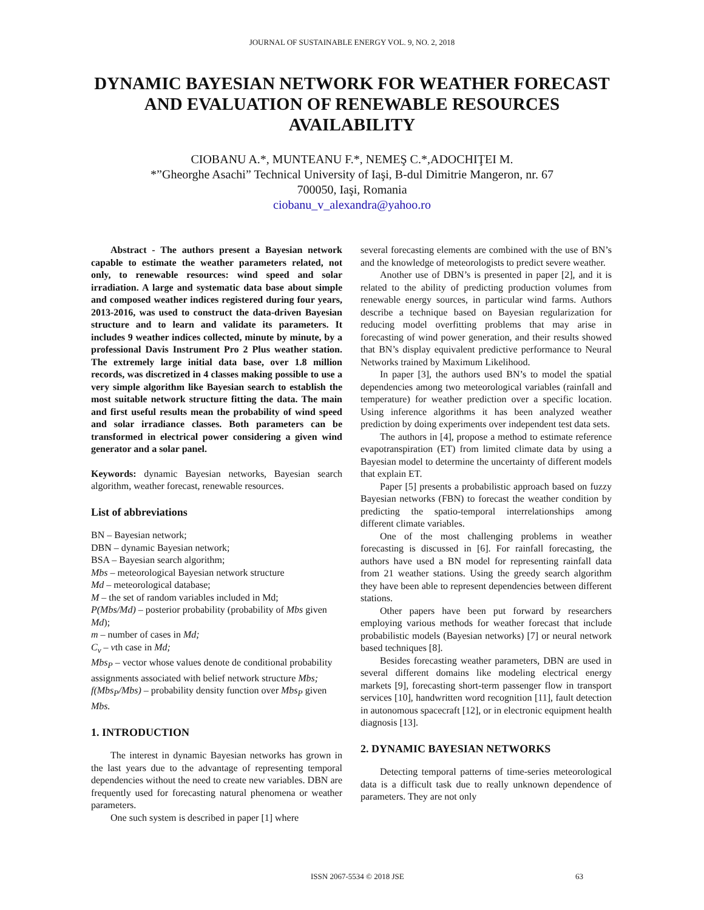JOURNAL OF SUSTAINABLE ENERGY VOL. 9, NO. 2, 2018
DYNAMIC BAYESIAN NETWORK FOR WEATHER FORECAST AND EVALUATION OF RENEWABLE RESOURCES AVAILABILITY
CIOBANU A.*, MUNTEANU F.*, NEMEŞ C.*,ADOCHIŢEI M.
*”Gheorghe Asachi” Technical University of Iaşi, B-dul Dimitrie Mangeron, nr. 67
700050, Iaşi, Romania
ciobanu_v_alexandra@yahoo.ro
Abstract - The authors present a Bayesian network capable to estimate the weather parameters related, not only, to renewable resources: wind speed and solar irradiation. A large and systematic data base about simple and composed weather indices registered during four years, 2013-2016, was used to construct the data-driven Bayesian structure and to learn and validate its parameters. It includes 9 weather indices collected, minute by minute, by a professional Davis Instrument Pro 2 Plus weather station. The extremely large initial data base, over 1.8 million records, was discretized in 4 classes making possible to use a very simple algorithm like Bayesian search to establish the most suitable network structure fitting the data. The main and first useful results mean the probability of wind speed and solar irradiance classes. Both parameters can be transformed in electrical power considering a given wind generator and a solar panel.
Keywords: dynamic Bayesian networks, Bayesian search algorithm, weather forecast, renewable resources.
List of abbreviations
BN – Bayesian network;
DBN – dynamic Bayesian network;
BSA – Bayesian search algorithm;
Mbs – meteorological Bayesian network structure
Md – meteorological database;
M – the set of random variables included in Md;
P(Mbs/Md) – posterior probability (probability of Mbs given Md);
m – number of cases in Md;
C<sub>v</sub> – vth case in Md;
Mbs<sub>P</sub> – vector whose values denote de conditional probability assignments associated with belief network structure Mbs;
f(Mbs<sub>P</sub>/Mbs) – probability density function over Mbs<sub>P</sub> given Mbs.
1. INTRODUCTION
The interest in dynamic Bayesian networks has grown in the last years due to the advantage of representing temporal dependencies without the need to create new variables. DBN are frequently used for forecasting natural phenomena or weather parameters.
One such system is described in paper [1] where
several forecasting elements are combined with the use of BN’s and the knowledge of meteorologists to predict severe weather.
Another use of DBN’s is presented in paper [2], and it is related to the ability of predicting production volumes from renewable energy sources, in particular wind farms. Authors describe a technique based on Bayesian regularization for reducing model overfitting problems that may arise in forecasting of wind power generation, and their results showed that BN’s display equivalent predictive performance to Neural Networks trained by Maximum Likelihood.
In paper [3], the authors used BN’s to model the spatial dependencies among two meteorological variables (rainfall and temperature) for weather prediction over a specific location. Using inference algorithms it has been analyzed weather prediction by doing experiments over independent test data sets.
The authors in [4], propose a method to estimate reference evapotranspiration (ET) from limited climate data by using a Bayesian model to determine the uncertainty of different models that explain ET.
Paper [5] presents a probabilistic approach based on fuzzy Bayesian networks (FBN) to forecast the weather condition by predicting the spatio-temporal interrelationships among different climate variables.
One of the most challenging problems in weather forecasting is discussed in [6]. For rainfall forecasting, the authors have used a BN model for representing rainfall data from 21 weather stations. Using the greedy search algorithm they have been able to represent dependencies between different stations.
Other papers have been put forward by researchers employing various methods for weather forecast that include probabilistic models (Bayesian networks) [7] or neural network based techniques [8].
Besides forecasting weather parameters, DBN are used in several different domains like modeling electrical energy markets [9], forecasting short-term passenger flow in transport services [10], handwritten word recognition [11], fault detection in autonomous spacecraft [12], or in electronic equipment health diagnosis [13].
2. DYNAMIC BAYESIAN NETWORKS
Detecting temporal patterns of time-series meteorological data is a difficult task due to really unknown dependence of parameters. They are not only
ISSN 2067-5534 © 2018 JSE 63